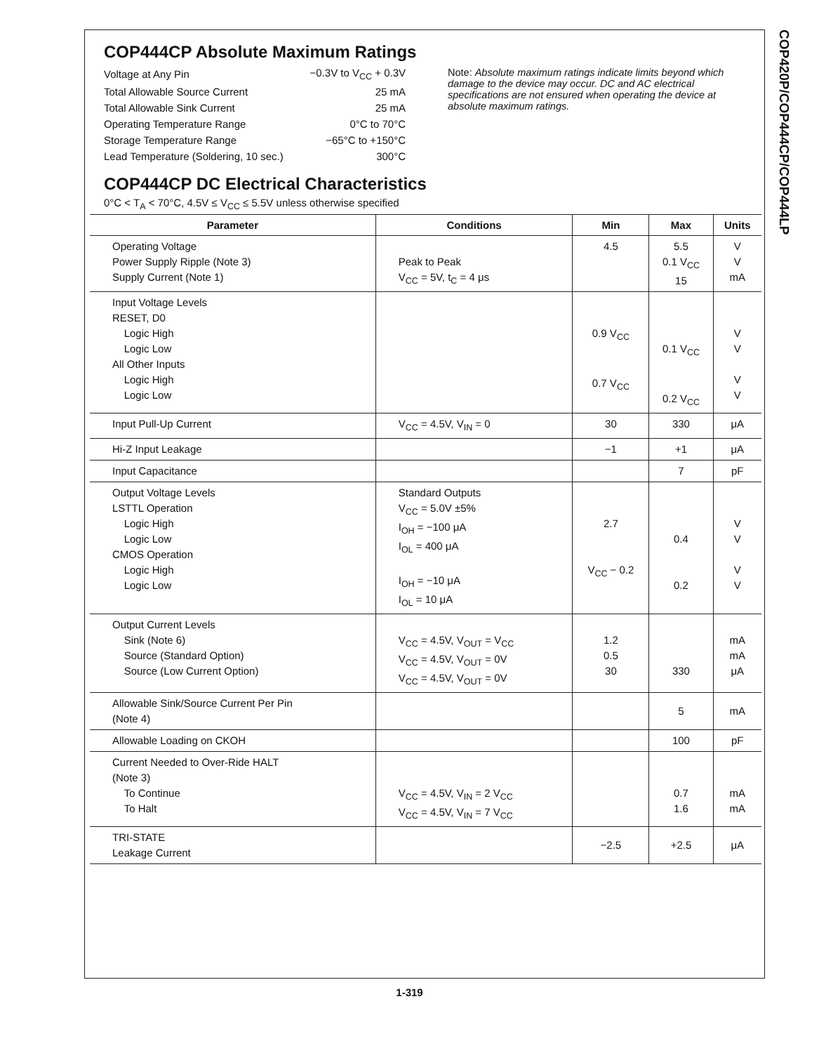COP420P/COP444CP/COP444LP
COP444CP Absolute Maximum Ratings
| Voltage at Any Pin | −0.3V to V<sub>CC</sub> + 0.3V |
| Total Allowable Source Current | 25 mA |
| Total Allowable Sink Current | 25 mA |
| Operating Temperature Range | 0°C to 70°C |
| Storage Temperature Range | −65°C to +150°C |
| Lead Temperature (Soldering, 10 sec.) | 300°C |
Note: Absolute maximum ratings indicate limits beyond which damage to the device may occur. DC and AC electrical specifications are not ensured when operating the device at absolute maximum ratings.
COP444CP DC Electrical Characteristics
0°C < T<sub>A</sub> < 70°C, 4.5V ≤ V<sub>CC</sub> ≤ 5.5V unless otherwise specified
| Parameter | Conditions | Min | Max | Units |
| --- | --- | --- | --- | --- |
| Operating Voltage Power Supply Ripple (Note 3) Supply Current (Note 1) | Peak to Peak V<sub>CC</sub> = 5V, t<sub>C</sub> = 4 μs | 4.5 | 5.5 0.1 V<sub>CC</sub> 15 | V V mA |
| Input Voltage Levels RESET, D0 Logic High Logic Low All Other Inputs Logic High Logic Low | | 0.9 V<sub>CC</sub> 0.7 V<sub>CC</sub> | 0.1 V<sub>CC</sub> 0.2 V<sub>CC</sub> | V V V V |
| Input Pull-Up Current | V<sub>CC</sub> = 4.5V, V<sub>IN</sub> = 0 | 30 | 330 | μA |
| Hi-Z Input Leakage | | −1 | +1 | μA |
| Input Capacitance | | | 7 | pF |
| Output Voltage Levels LSTTL Operation Logic High Logic Low CMOS Operation Logic High Logic Low | Standard Outputs V<sub>CC</sub> = 5.0V ±5% I<sub>OH</sub> = −100 μA I<sub>OL</sub> = 400 μA I<sub>OH</sub> = −10 μA I<sub>OL</sub> = 10 μA | 2.7 V<sub>CC</sub> − 0.2 | 0.4 0.2 | V V V V |
| Output Current Levels Sink (Note 6) Source (Standard Option) Source (Low Current Option) | V<sub>CC</sub> = 4.5V, V<sub>OUT</sub> = V<sub>CC</sub> V<sub>CC</sub> = 4.5V, V<sub>OUT</sub> = 0V V<sub>CC</sub> = 4.5V, V<sub>OUT</sub> = 0V | 1.2 0.5 30 | 330 | mA mA μA |
| Allowable Sink/Source Current Per Pin (Note 4) | | | 5 | mA |
| Allowable Loading on CKOH | | | 100 | pF |
| Current Needed to Over-Ride HALT (Note 3) To Continue To Halt | V<sub>CC</sub> = 4.5V, V<sub>IN</sub> = 2 V<sub>CC</sub> V<sub>CC</sub> = 4.5V, V<sub>IN</sub> = 7 V<sub>CC</sub> | | 0.7 1.6 | mA mA |
| TRI-STATE Leakage Current | | −2.5 | +2.5 | μA |
1-319